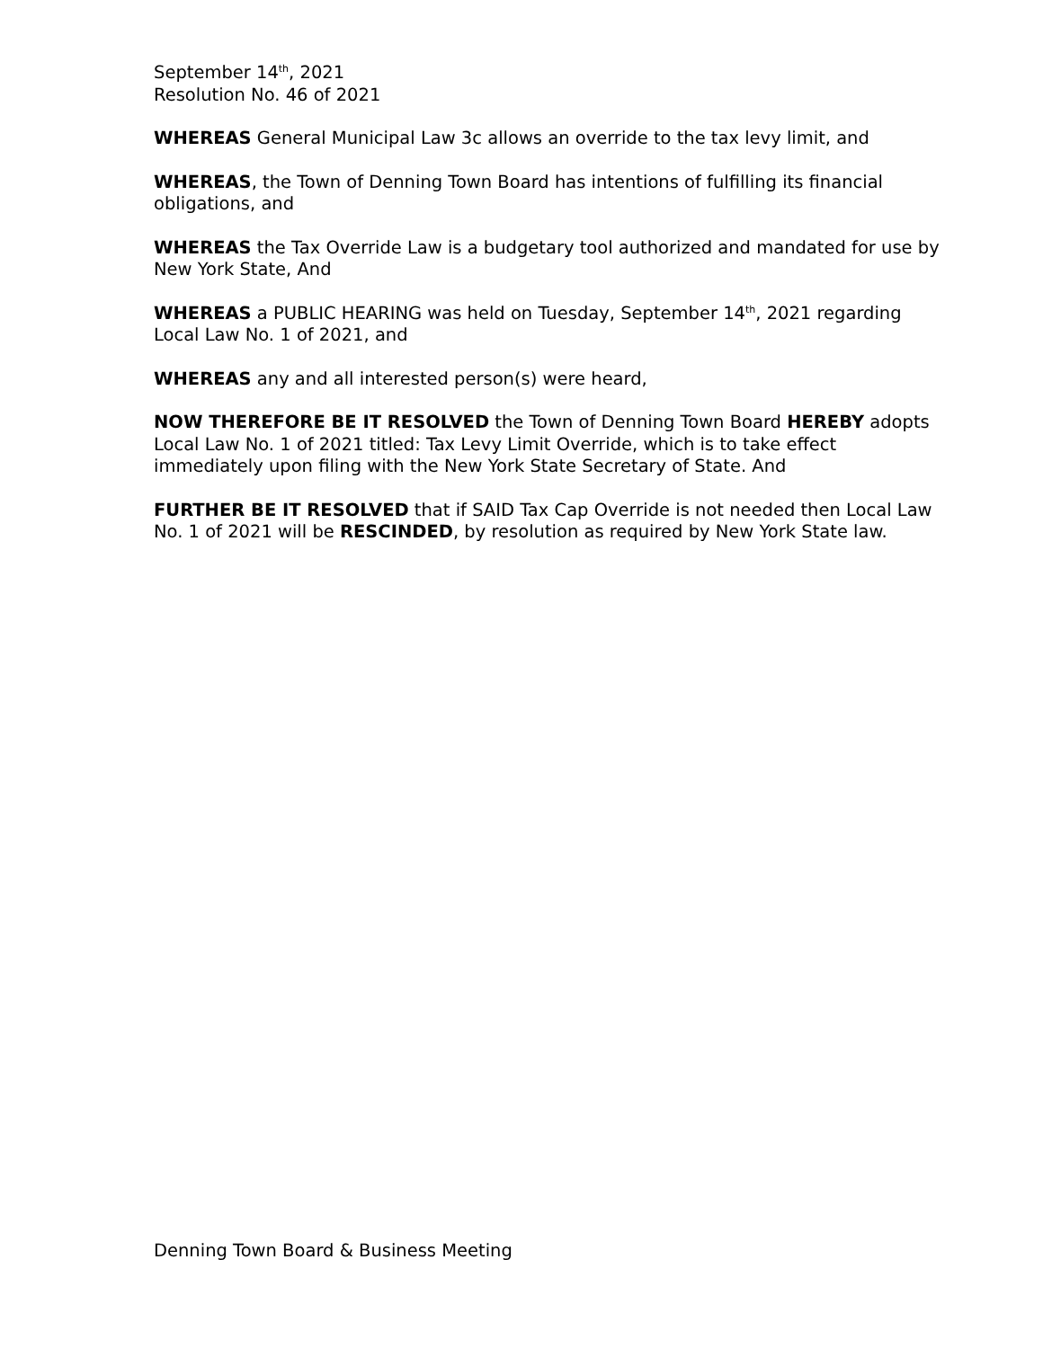September 14<sup>th</sup>, 2021
Resolution No. 46 of 2021
WHEREAS General Municipal Law 3c allows an override to the tax levy limit, and
WHEREAS, the Town of Denning Town Board has intentions of fulfilling its financial obligations, and
WHEREAS the Tax Override Law is a budgetary tool authorized and mandated for use by New York State, And
WHEREAS a PUBLIC HEARING was held on Tuesday, September 14<sup>th</sup>, 2021 regarding Local Law No. 1 of 2021, and
WHEREAS any and all interested person(s) were heard,
NOW THEREFORE BE IT RESOLVED the Town of Denning Town Board HEREBY adopts Local Law No. 1 of 2021 titled: Tax Levy Limit Override, which is to take effect immediately upon filing with the New York State Secretary of State. And
FURTHER BE IT RESOLVED that if SAID Tax Cap Override is not needed then Local Law No. 1 of 2021 will be RESCINDED, by resolution as required by New York State law.
Denning Town Board & Business Meeting